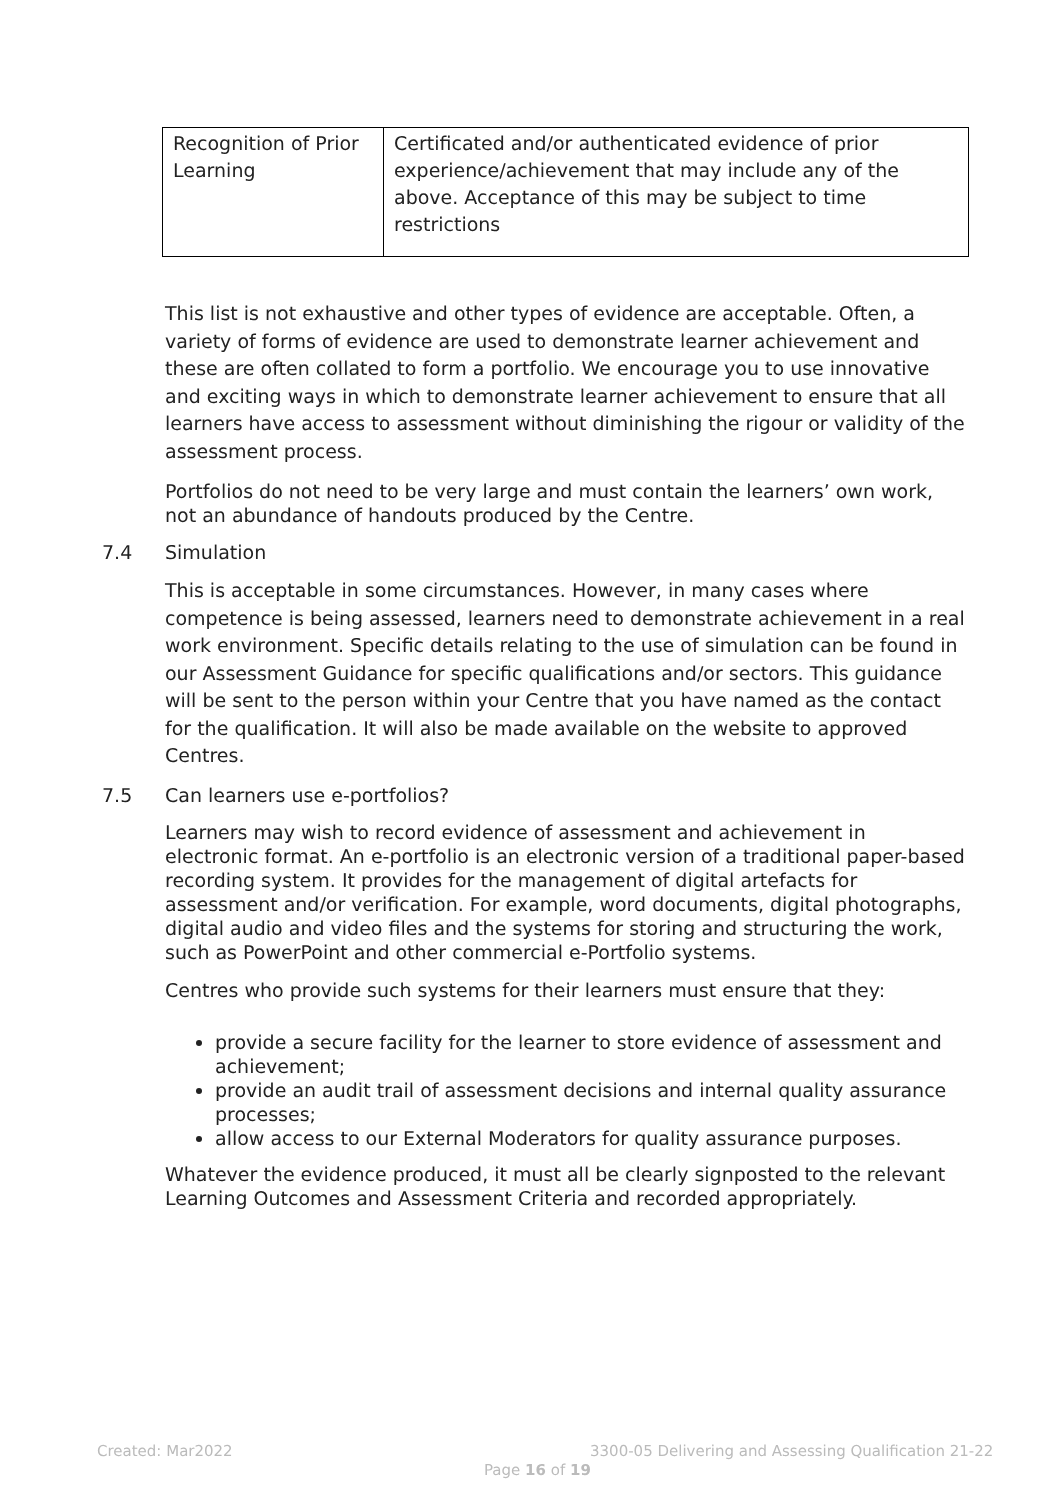| Recognition of Prior Learning | Certificated and/or authenticated evidence of prior experience/achievement that may include any of the above. Acceptance of this may be subject to time restrictions |
This list is not exhaustive and other types of evidence are acceptable. Often, a variety of forms of evidence are used to demonstrate learner achievement and these are often collated to form a portfolio. We encourage you to use innovative and exciting ways in which to demonstrate learner achievement to ensure that all learners have access to assessment without diminishing the rigour or validity of the assessment process.
Portfolios do not need to be very large and must contain the learners’ own work, not an abundance of handouts produced by the Centre.
7.4 Simulation
This is acceptable in some circumstances. However, in many cases where competence is being assessed, learners need to demonstrate achievement in a real work environment. Specific details relating to the use of simulation can be found in our Assessment Guidance for specific qualifications and/or sectors. This guidance will be sent to the person within your Centre that you have named as the contact for the qualification. It will also be made available on the website to approved Centres.
7.5 Can learners use e-portfolios?
Learners may wish to record evidence of assessment and achievement in electronic format. An e-portfolio is an electronic version of a traditional paper-based recording system. It provides for the management of digital artefacts for assessment and/or verification. For example, word documents, digital photographs, digital audio and video files and the systems for storing and structuring the work, such as PowerPoint and other commercial e-Portfolio systems.
Centres who provide such systems for their learners must ensure that they:
provide a secure facility for the learner to store evidence of assessment and achievement;
provide an audit trail of assessment decisions and internal quality assurance processes;
allow access to our External Moderators for quality assurance purposes.
Whatever the evidence produced, it must all be clearly signposted to the relevant Learning Outcomes and Assessment Criteria and recorded appropriately.
Created: Mar2022
3300-05 Delivering and Assessing Qualification 21-22
Page 16 of 19